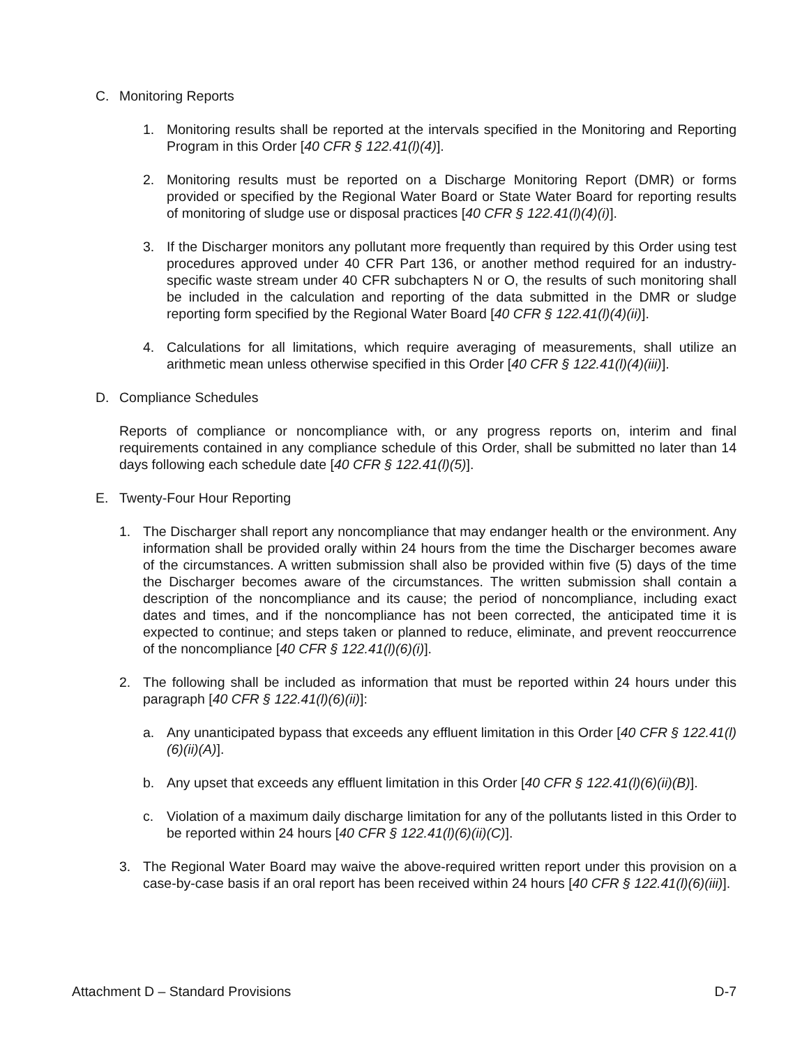C. Monitoring Reports
1. Monitoring results shall be reported at the intervals specified in the Monitoring and Reporting Program in this Order [40 CFR § 122.41(l)(4)].
2. Monitoring results must be reported on a Discharge Monitoring Report (DMR) or forms provided or specified by the Regional Water Board or State Water Board for reporting results of monitoring of sludge use or disposal practices [40 CFR § 122.41(l)(4)(i)].
3. If the Discharger monitors any pollutant more frequently than required by this Order using test procedures approved under 40 CFR Part 136, or another method required for an industry-specific waste stream under 40 CFR subchapters N or O, the results of such monitoring shall be included in the calculation and reporting of the data submitted in the DMR or sludge reporting form specified by the Regional Water Board [40 CFR § 122.41(l)(4)(ii)].
4. Calculations for all limitations, which require averaging of measurements, shall utilize an arithmetic mean unless otherwise specified in this Order [40 CFR § 122.41(l)(4)(iii)].
D. Compliance Schedules
Reports of compliance or noncompliance with, or any progress reports on, interim and final requirements contained in any compliance schedule of this Order, shall be submitted no later than 14 days following each schedule date [40 CFR § 122.41(l)(5)].
E. Twenty-Four Hour Reporting
1. The Discharger shall report any noncompliance that may endanger health or the environment. Any information shall be provided orally within 24 hours from the time the Discharger becomes aware of the circumstances. A written submission shall also be provided within five (5) days of the time the Discharger becomes aware of the circumstances. The written submission shall contain a description of the noncompliance and its cause; the period of noncompliance, including exact dates and times, and if the noncompliance has not been corrected, the anticipated time it is expected to continue; and steps taken or planned to reduce, eliminate, and prevent reoccurrence of the noncompliance [40 CFR § 122.41(l)(6)(i)].
2. The following shall be included as information that must be reported within 24 hours under this paragraph [40 CFR § 122.41(l)(6)(ii)]:
a. Any unanticipated bypass that exceeds any effluent limitation in this Order [40 CFR § 122.41(l)(6)(ii)(A)].
b. Any upset that exceeds any effluent limitation in this Order [40 CFR § 122.41(l)(6)(ii)(B)].
c. Violation of a maximum daily discharge limitation for any of the pollutants listed in this Order to be reported within 24 hours [40 CFR § 122.41(l)(6)(ii)(C)].
3. The Regional Water Board may waive the above-required written report under this provision on a case-by-case basis if an oral report has been received within 24 hours [40 CFR § 122.41(l)(6)(iii)].
Attachment D – Standard Provisions D-7